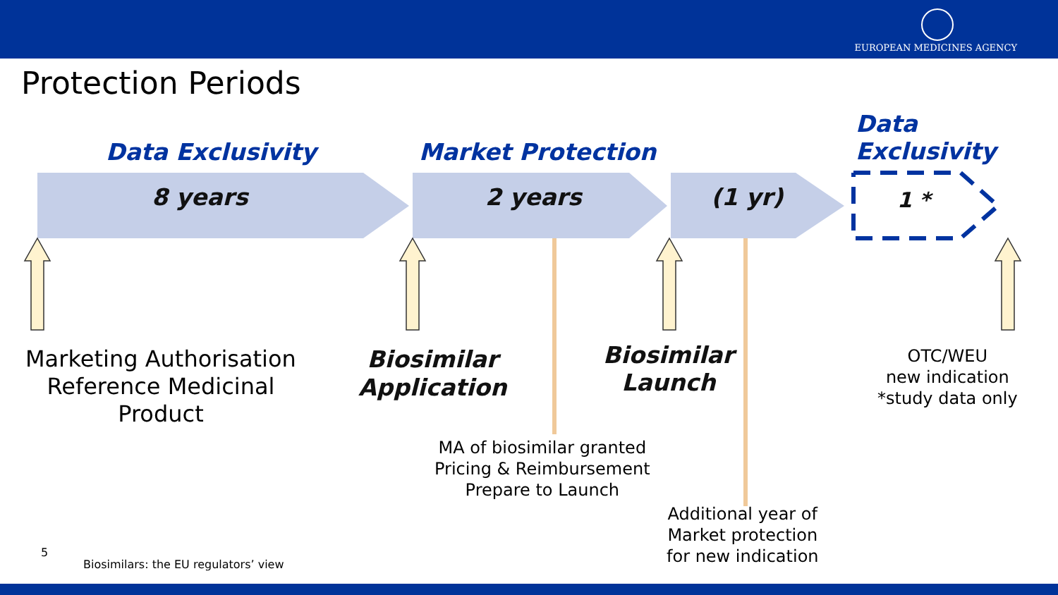EUROPEAN MEDICINES AGENCY
Protection Periods
Data Exclusivity Market Protection
Data
Exclusivity
8 years 2 years (1 yr) 1 *
Marketing Authorisation
Reference Medicinal
Product
Biosimilar
Application
Biosimilar
Launch
OTC/WEU
new indication
*study data only
MA of biosimilar granted
Pricing & Reimbursement
Prepare to Launch
Additional year of
Market protection
for new indication
5
Biosimilars: the EU regulators’ view